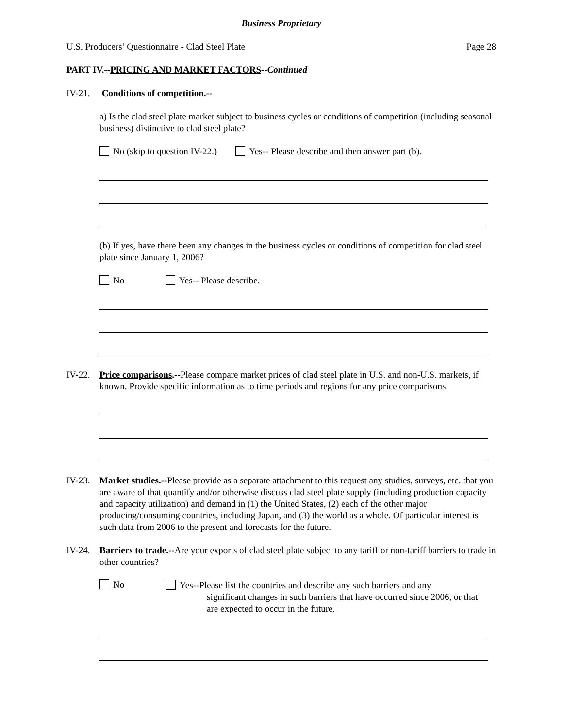Business Proprietary
U.S. Producers’ Questionnaire - Clad Steel Plate Page 28
PART IV.--PRICING AND MARKET FACTORS--Continued
IV-21. Conditions of competition.--
a) Is the clad steel plate market subject to business cycles or conditions of competition (including seasonal business) distinctive to clad steel plate?
No (skip to question IV-22.) Yes-- Please describe and then answer part (b).
(b) If yes, have there been any changes in the business cycles or conditions of competition for clad steel plate since January 1, 2006?
No Yes-- Please describe.
IV-22. Price comparisons.--Please compare market prices of clad steel plate in U.S. and non-U.S. markets, if known. Provide specific information as to time periods and regions for any price comparisons.
IV-23. Market studies.--Please provide as a separate attachment to this request any studies, surveys, etc. that you are aware of that quantify and/or otherwise discuss clad steel plate supply (including production capacity and capacity utilization) and demand in (1) the United States, (2) each of the other major producing/consuming countries, including Japan, and (3) the world as a whole. Of particular interest is such data from 2006 to the present and forecasts for the future.
IV-24. Barriers to trade.--Are your exports of clad steel plate subject to any tariff or non-tariff barriers to trade in other countries?
No
Yes--Please list the countries and describe any such barriers and any
significant changes in such barriers that have occurred since 2006, or that are expected to occur in the future.